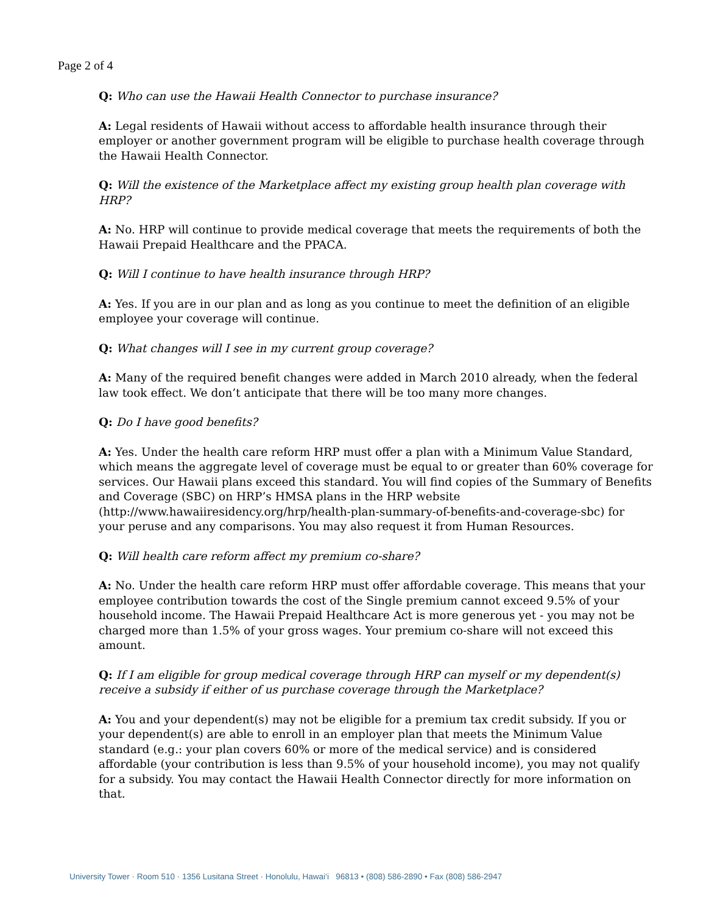Page 2 of 4
Q: Who can use the Hawaii Health Connector to purchase insurance?
A: Legal residents of Hawaii without access to affordable health insurance through their employer or another government program will be eligible to purchase health coverage through the Hawaii Health Connector.
Q: Will the existence of the Marketplace affect my existing group health plan coverage with HRP?
A: No. HRP will continue to provide medical coverage that meets the requirements of both the Hawaii Prepaid Healthcare and the PPACA.
Q: Will I continue to have health insurance through HRP?
A: Yes. If you are in our plan and as long as you continue to meet the definition of an eligible employee your coverage will continue.
Q: What changes will I see in my current group coverage?
A: Many of the required benefit changes were added in March 2010 already, when the federal law took effect. We don’t anticipate that there will be too many more changes.
Q: Do I have good benefits?
A: Yes. Under the health care reform HRP must offer a plan with a Minimum Value Standard, which means the aggregate level of coverage must be equal to or greater than 60% coverage for services. Our Hawaii plans exceed this standard. You will find copies of the Summary of Benefits and Coverage (SBC) on HRP’s HMSA plans in the HRP website (http://www.hawaiiresidency.org/hrp/health-plan-summary-of-benefits-and-coverage-sbc) for your peruse and any comparisons. You may also request it from Human Resources.
Q: Will health care reform affect my premium co-share?
A: No. Under the health care reform HRP must offer affordable coverage. This means that your employee contribution towards the cost of the Single premium cannot exceed 9.5% of your household income. The Hawaii Prepaid Healthcare Act is more generous yet - you may not be charged more than 1.5% of your gross wages. Your premium co-share will not exceed this amount.
Q: If I am eligible for group medical coverage through HRP can myself or my dependent(s) receive a subsidy if either of us purchase coverage through the Marketplace?
A: You and your dependent(s) may not be eligible for a premium tax credit subsidy. If you or your dependent(s) are able to enroll in an employer plan that meets the Minimum Value standard (e.g.: your plan covers 60% or more of the medical service) and is considered affordable (your contribution is less than 9.5% of your household income), you may not qualify for a subsidy. You may contact the Hawaii Health Connector directly for more information on that.
University Tower · Room 510 · 1356 Lusitana Street · Honolulu, Hawai‘i 96813 • (808) 586-2890 • Fax (808) 586-2947